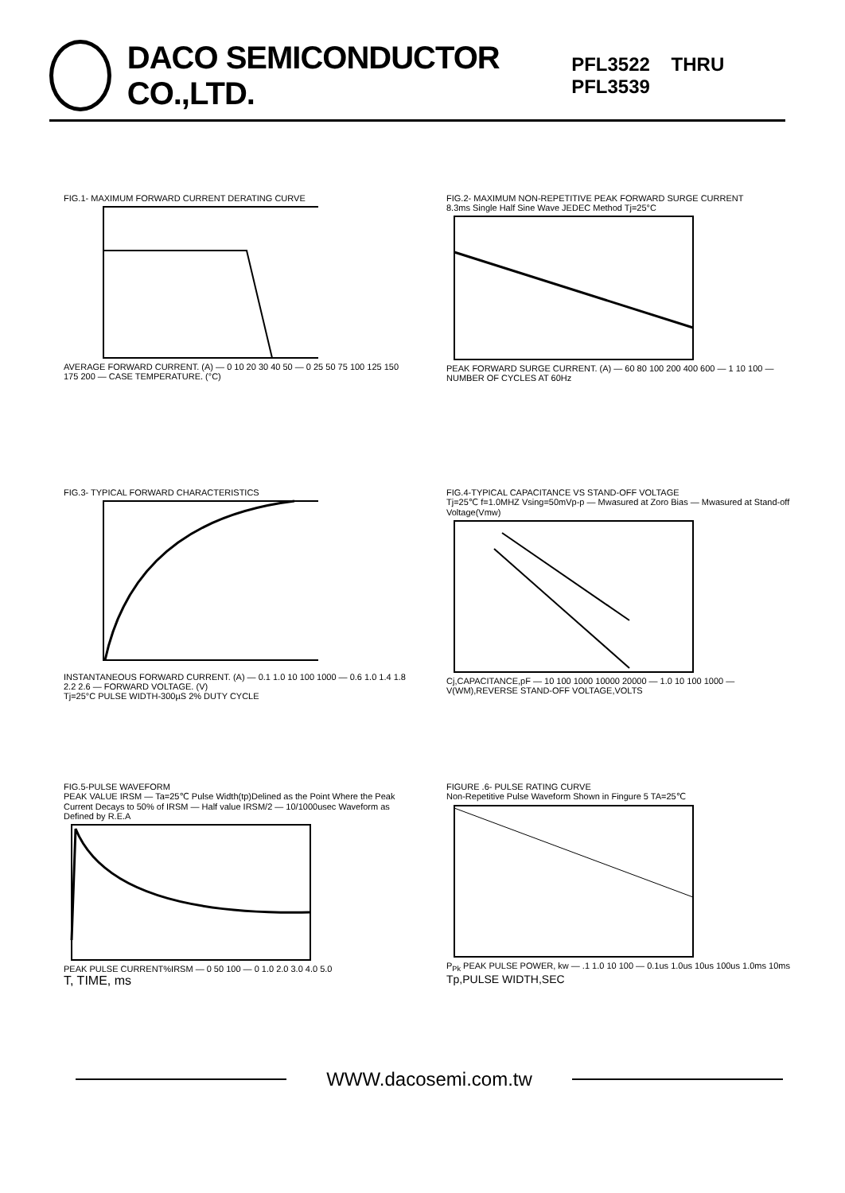DACO SEMICONDUCTOR CO.,LTD. PFL3522 THRU PFL3539
FIG.1- MAXIMUM FORWARD CURRENT DERATING CURVE
AVERAGE FORWARD CURRENT. (A) — 0 10 20 30 40 50 — 0 25 50 75 100 125 150 175 200 — CASE TEMPERATURE. (°C)
FIG.2- MAXIMUM NON-REPETITIVE PEAK FORWARD SURGE CURRENT
8.3ms Single Half Sine Wave JEDEC Method Tj=25°C
PEAK FORWARD SURGE CURRENT. (A) — 60 80 100 200 400 600 — 1 10 100 — NUMBER OF CYCLES AT 60Hz
FIG.3- TYPICAL FORWARD CHARACTERISTICS
INSTANTANEOUS FORWARD CURRENT. (A) — 0.1 1.0 10 100 1000 — 0.6 1.0 1.4 1.8 2.2 2.6 — FORWARD VOLTAGE. (V)
Tj=25°C PULSE WIDTH-300µS 2% DUTY CYCLE
FIG.4-TYPICAL CAPACITANCE VS STAND-OFF VOLTAGE
Tj=25℃ f=1.0MHZ Vsing=50mVp-p — Mwasured at Zoro Bias — Mwasured at Stand-off Voltage(Vmw)
Cj,CAPACITANCE,pF — 10 100 1000 10000 20000 — 1.0 10 100 1000 — V(WM),REVERSE STAND-OFF VOLTAGE,VOLTS
FIG.5-PULSE WAVEFORM
PEAK VALUE IRSM — Ta=25℃ Pulse Width(tp)Delined as the Point Where the Peak Current Decays to 50% of IRSM — Half value IRSM/2 — 10/1000usec Waveform as Defined by R.E.A
PEAK PULSE CURRENT%IRSM — 0 50 100 — 0 1.0 2.0 3.0 4.0 5.0
T, TIME, ms
FIGURE .6- PULSE RATING CURVE
Non-Repetitive Pulse Waveform Shown in Fingure 5 TA=25℃
P<sub>Pk</sub> PEAK PULSE POWER, kw — .1 1.0 10 100 — 0.1us 1.0us 10us 100us 1.0ms 10ms
Tp,PULSE WIDTH,SEC
WWW.dacosemi.com.tw